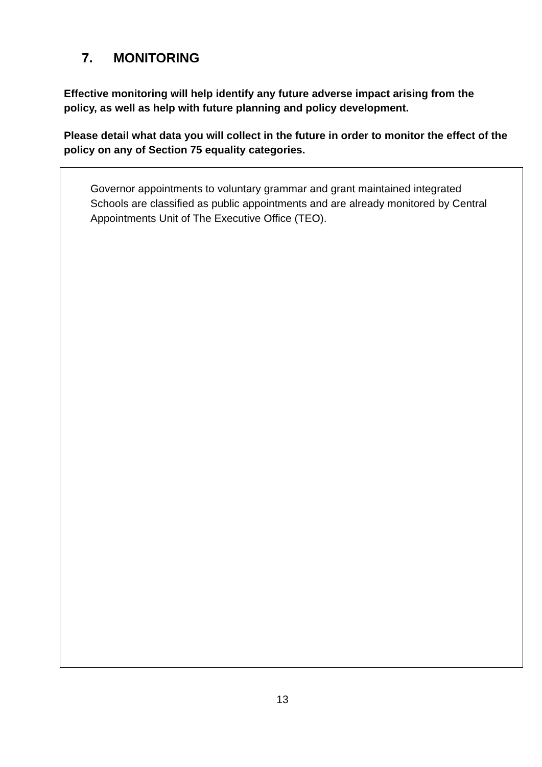7. MONITORING
Effective monitoring will help identify any future adverse impact arising from the policy, as well as help with future planning and policy development.
Please detail what data you will collect in the future in order to monitor the effect of the policy on any of Section 75 equality categories.
Governor appointments to voluntary grammar and grant maintained integrated Schools are classified as public appointments and are already monitored by Central Appointments Unit of The Executive Office (TEO).
13